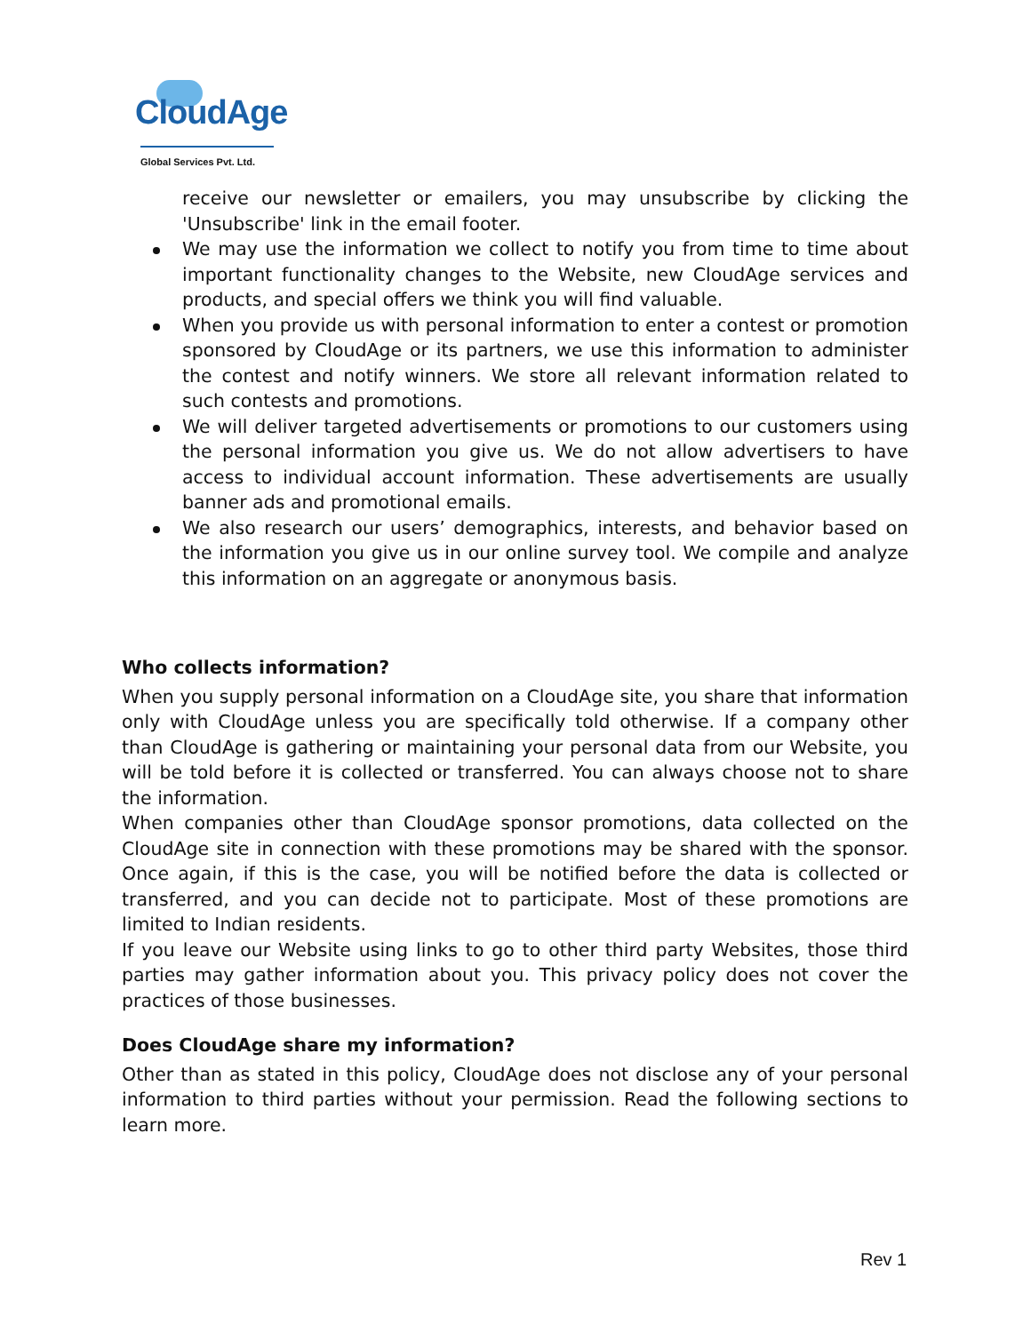CloudAge
Global Services Pvt. Ltd.
receive our newsletter or emailers, you may unsubscribe by clicking the 'Unsubscribe' link in the email footer.
We may use the information we collect to notify you from time to time about important functionality changes to the Website, new CloudAge services and products, and special offers we think you will find valuable.
When you provide us with personal information to enter a contest or promotion sponsored by CloudAge or its partners, we use this information to administer the contest and notify winners. We store all relevant information related to such contests and promotions.
We will deliver targeted advertisements or promotions to our customers using the personal information you give us. We do not allow advertisers to have access to individual account information. These advertisements are usually banner ads and promotional emails.
We also research our users’ demographics, interests, and behavior based on the information you give us in our online survey tool. We compile and analyze this information on an aggregate or anonymous basis.
Who collects information?
When you supply personal information on a CloudAge site, you share that information only with CloudAge unless you are specifically told otherwise. If a company other than CloudAge is gathering or maintaining your personal data from our Website, you will be told before it is collected or transferred. You can always choose not to share the information.
When companies other than CloudAge sponsor promotions, data collected on the CloudAge site in connection with these promotions may be shared with the sponsor. Once again, if this is the case, you will be notified before the data is collected or transferred, and you can decide not to participate. Most of these promotions are limited to Indian residents.
If you leave our Website using links to go to other third party Websites, those third parties may gather information about you. This privacy policy does not cover the practices of those businesses.
Does CloudAge share my information?
Other than as stated in this policy, CloudAge does not disclose any of your personal information to third parties without your permission. Read the following sections to learn more.
Rev 1